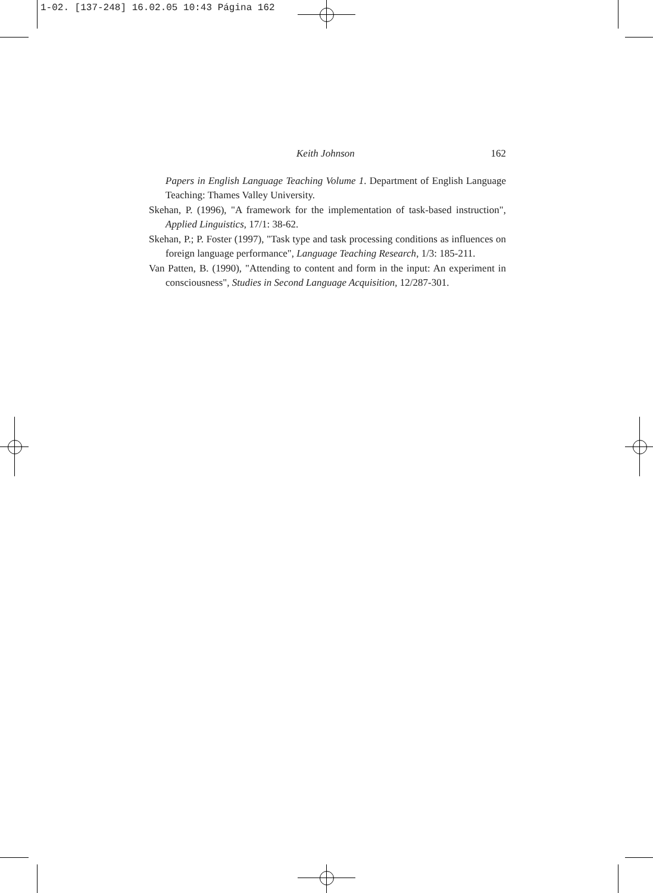1-02. [137-248] 16.02.05 10:43 Página 162
Keith Johnson 162
Papers in English Language Teaching Volume 1. Department of English Language Teaching: Thames Valley University.
Skehan, P. (1996), "A framework for the implementation of task-based instruction", Applied Linguistics, 17/1: 38-62.
Skehan, P.; P. Foster (1997), "Task type and task processing conditions as influences on foreign language performance", Language Teaching Research, 1/3: 185-211.
Van Patten, B. (1990), "Attending to content and form in the input: An experiment in consciousness", Studies in Second Language Acquisition, 12/287-301.